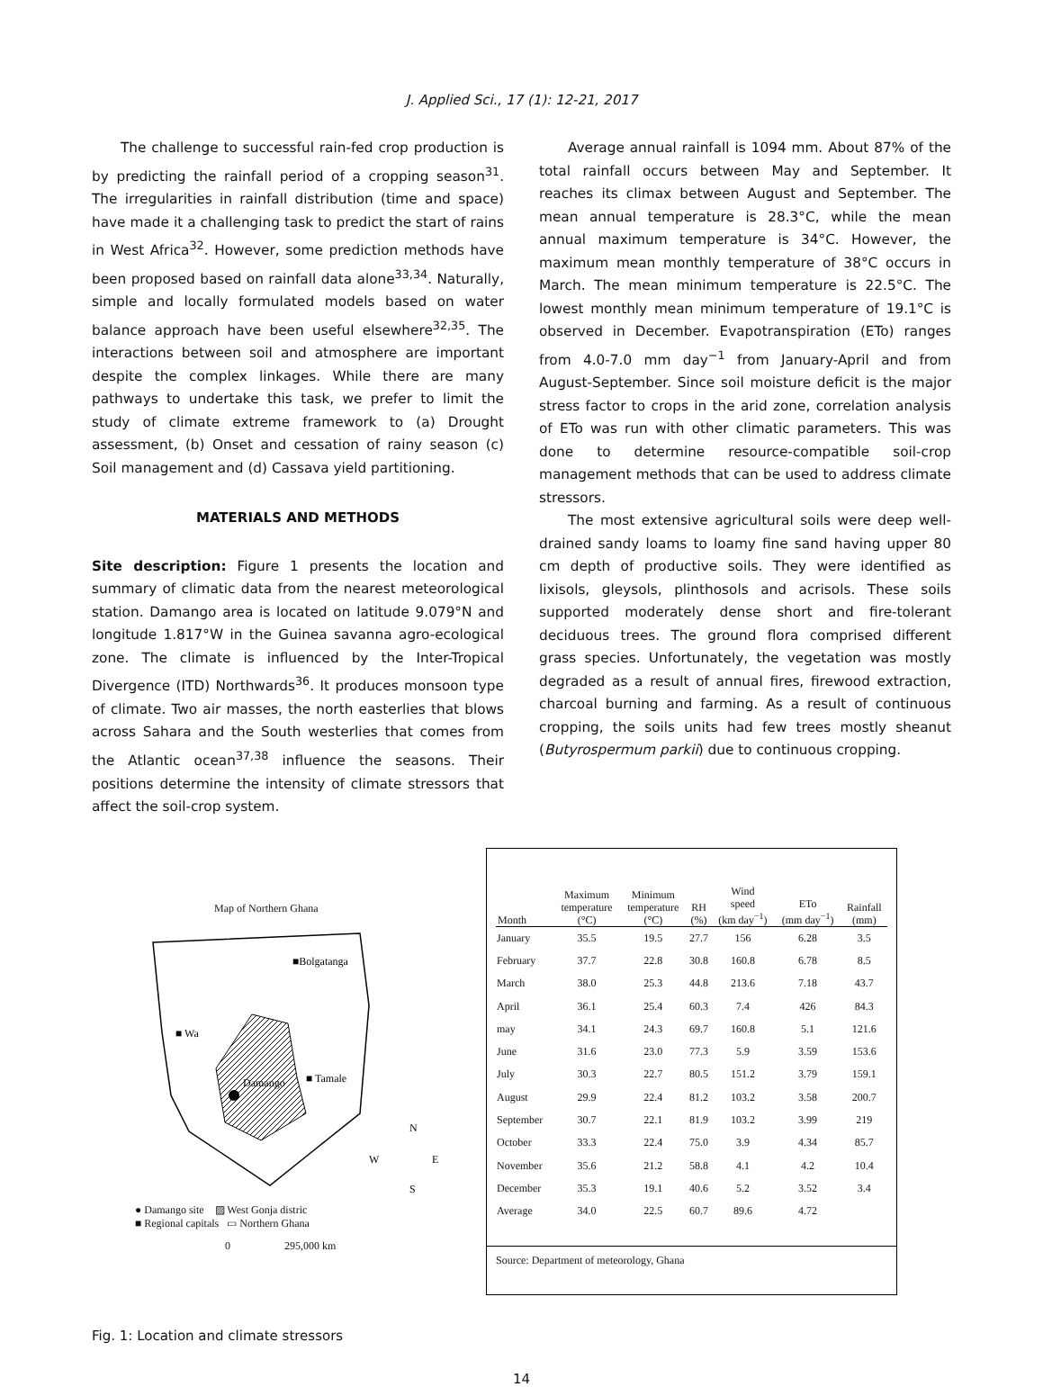J. Applied Sci., 17 (1): 12-21, 2017
The challenge to successful rain-fed crop production is by predicting the rainfall period of a cropping season<sup>31</sup>. The irregularities in rainfall distribution (time and space) have made it a challenging task to predict the start of rains in West Africa<sup>32</sup>. However, some prediction methods have been proposed based on rainfall data alone<sup>33,34</sup>. Naturally, simple and locally formulated models based on water balance approach have been useful elsewhere<sup>32,35</sup>. The interactions between soil and atmosphere are important despite the complex linkages. While there are many pathways to undertake this task, we prefer to limit the study of climate extreme framework to (a) Drought assessment, (b) Onset and cessation of rainy season (c) Soil management and (d) Cassava yield partitioning.
MATERIALS AND METHODS
Site description: Figure 1 presents the location and summary of climatic data from the nearest meteorological station. Damango area is located on latitude 9.079°N and longitude 1.817°W in the Guinea savanna agro-ecological zone. The climate is influenced by the Inter-Tropical Divergence (ITD) Northwards<sup>36</sup>. It produces monsoon type of climate. Two air masses, the north easterlies that blows across Sahara and the South westerlies that comes from the Atlantic ocean<sup>37,38</sup> influence the seasons. Their positions determine the intensity of climate stressors that affect the soil-crop system.
Average annual rainfall is 1094 mm. About 87% of the total rainfall occurs between May and September. It reaches its climax between August and September. The mean annual temperature is 28.3°C, while the mean annual maximum temperature is 34°C. However, the maximum mean monthly temperature of 38°C occurs in March. The mean minimum temperature is 22.5°C. The lowest monthly mean minimum temperature of 19.1°C is observed in December. Evapotranspiration (ETo) ranges from 4.0-7.0 mm day<sup>−1</sup> from January-April and from August-September. Since soil moisture deficit is the major stress factor to crops in the arid zone, correlation analysis of ETo was run with other climatic parameters. This was done to determine resource-compatible soil-crop management methods that can be used to address climate stressors.
The most extensive agricultural soils were deep well-drained sandy loams to loamy fine sand having upper 80 cm depth of productive soils. They were identified as lixisols, gleysols, plinthosols and acrisols. These soils supported moderately dense short and fire-tolerant deciduous trees. The ground flora comprised different grass species. Unfortunately, the vegetation was mostly degraded as a result of annual fires, firewood extraction, charcoal burning and farming. As a result of continuous cropping, the soils units had few trees mostly sheanut (Butyrospermum parkii) due to continuous cropping.
Map of Northern Ghana
■Bolgatanga
■ Wa
■ Tamale
Damango
N
W
E
S
● Damango site ▨ West Gonja distric
■ Regional capitals ▭ Northern Ghana
0 295,000 km
| Month | Maximum temperature (°C) | Minimum temperature (°C) | RH (%) | Wind speed (km day<sup>−1</sup>) | ETo (mm day<sup>−1</sup>) | Rainfall (mm) |
| --- | --- | --- | --- | --- | --- | --- |
| January | 35.5 | 19.5 | 27.7 | 156 | 6.28 | 3.5 |
| February | 37.7 | 22.8 | 30.8 | 160.8 | 6.78 | 8.5 |
| March | 38.0 | 25.3 | 44.8 | 213.6 | 7.18 | 43.7 |
| April | 36.1 | 25.4 | 60.3 | 7.4 | 426 | 84.3 |
| may | 34.1 | 24.3 | 69.7 | 160.8 | 5.1 | 121.6 |
| June | 31.6 | 23.0 | 77.3 | 5.9 | 3.59 | 153.6 |
| July | 30.3 | 22.7 | 80.5 | 151.2 | 3.79 | 159.1 |
| August | 29.9 | 22.4 | 81.2 | 103.2 | 3.58 | 200.7 |
| September | 30.7 | 22.1 | 81.9 | 103.2 | 3.99 | 219 |
| October | 33.3 | 22.4 | 75.0 | 3.9 | 4.34 | 85.7 |
| November | 35.6 | 21.2 | 58.8 | 4.1 | 4.2 | 10.4 |
| December | 35.3 | 19.1 | 40.6 | 5.2 | 3.52 | 3.4 |
| Average | 34.0 | 22.5 | 60.7 | 89.6 | 4.72 | |
Source: Department of meteorology, Ghana
Fig. 1: Location and climate stressors
14